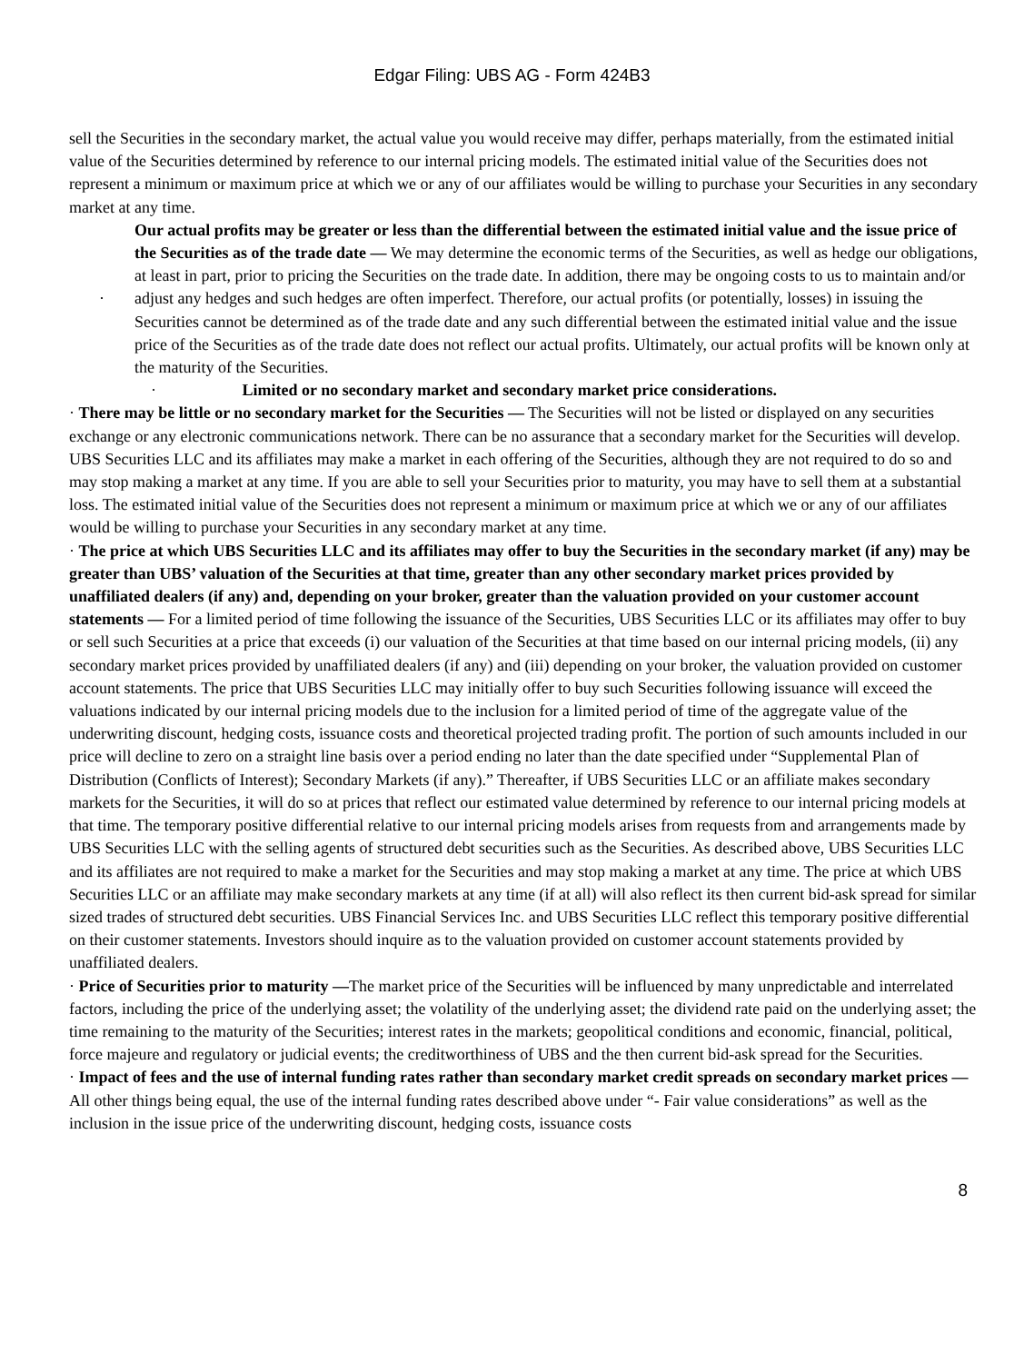Edgar Filing: UBS AG - Form 424B3
sell the Securities in the secondary market, the actual value you would receive may differ, perhaps materially, from the estimated initial value of the Securities determined by reference to our internal pricing models. The estimated initial value of the Securities does not represent a minimum or maximum price at which we or any of our affiliates would be willing to purchase your Securities in any secondary market at any time.
· Our actual profits may be greater or less than the differential between the estimated initial value and the issue price of the Securities as of the trade date — We may determine the economic terms of the Securities, as well as hedge our obligations, at least in part, prior to pricing the Securities on the trade date. In addition, there may be ongoing costs to us to maintain and/or adjust any hedges and such hedges are often imperfect. Therefore, our actual profits (or potentially, losses) in issuing the Securities cannot be determined as of the trade date and any such differential between the estimated initial value and the issue price of the Securities as of the trade date does not reflect our actual profits. Ultimately, our actual profits will be known only at the maturity of the Securities.
· Limited or no secondary market and secondary market price considerations.
· There may be little or no secondary market for the Securities — The Securities will not be listed or displayed on any securities exchange or any electronic communications network. There can be no assurance that a secondary market for the Securities will develop. UBS Securities LLC and its affiliates may make a market in each offering of the Securities, although they are not required to do so and may stop making a market at any time. If you are able to sell your Securities prior to maturity, you may have to sell them at a substantial loss. The estimated initial value of the Securities does not represent a minimum or maximum price at which we or any of our affiliates would be willing to purchase your Securities in any secondary market at any time.
· The price at which UBS Securities LLC and its affiliates may offer to buy the Securities in the secondary market (if any) may be greater than UBS’ valuation of the Securities at that time, greater than any other secondary market prices provided by unaffiliated dealers (if any) and, depending on your broker, greater than the valuation provided on your customer account statements — For a limited period of time following the issuance of the Securities, UBS Securities LLC or its affiliates may offer to buy or sell such Securities at a price that exceeds (i) our valuation of the Securities at that time based on our internal pricing models, (ii) any secondary market prices provided by unaffiliated dealers (if any) and (iii) depending on your broker, the valuation provided on customer account statements. The price that UBS Securities LLC may initially offer to buy such Securities following issuance will exceed the valuations indicated by our internal pricing models due to the inclusion for a limited period of time of the aggregate value of the underwriting discount, hedging costs, issuance costs and theoretical projected trading profit. The portion of such amounts included in our price will decline to zero on a straight line basis over a period ending no later than the date specified under “Supplemental Plan of Distribution (Conflicts of Interest); Secondary Markets (if any).” Thereafter, if UBS Securities LLC or an affiliate makes secondary markets for the Securities, it will do so at prices that reflect our estimated value determined by reference to our internal pricing models at that time. The temporary positive differential relative to our internal pricing models arises from requests from and arrangements made by UBS Securities LLC with the selling agents of structured debt securities such as the Securities. As described above, UBS Securities LLC and its affiliates are not required to make a market for the Securities and may stop making a market at any time. The price at which UBS Securities LLC or an affiliate may make secondary markets at any time (if at all) will also reflect its then current bid-ask spread for similar sized trades of structured debt securities. UBS Financial Services Inc. and UBS Securities LLC reflect this temporary positive differential on their customer statements. Investors should inquire as to the valuation provided on customer account statements provided by unaffiliated dealers.
· Price of Securities prior to maturity —The market price of the Securities will be influenced by many unpredictable and interrelated factors, including the price of the underlying asset; the volatility of the underlying asset; the dividend rate paid on the underlying asset; the time remaining to the maturity of the Securities; interest rates in the markets; geopolitical conditions and economic, financial, political, force majeure and regulatory or judicial events; the creditworthiness of UBS and the then current bid-ask spread for the Securities.
· Impact of fees and the use of internal funding rates rather than secondary market credit spreads on secondary market prices — All other things being equal, the use of the internal funding rates described above under “- Fair value considerations” as well as the inclusion in the issue price of the underwriting discount, hedging costs, issuance costs
8